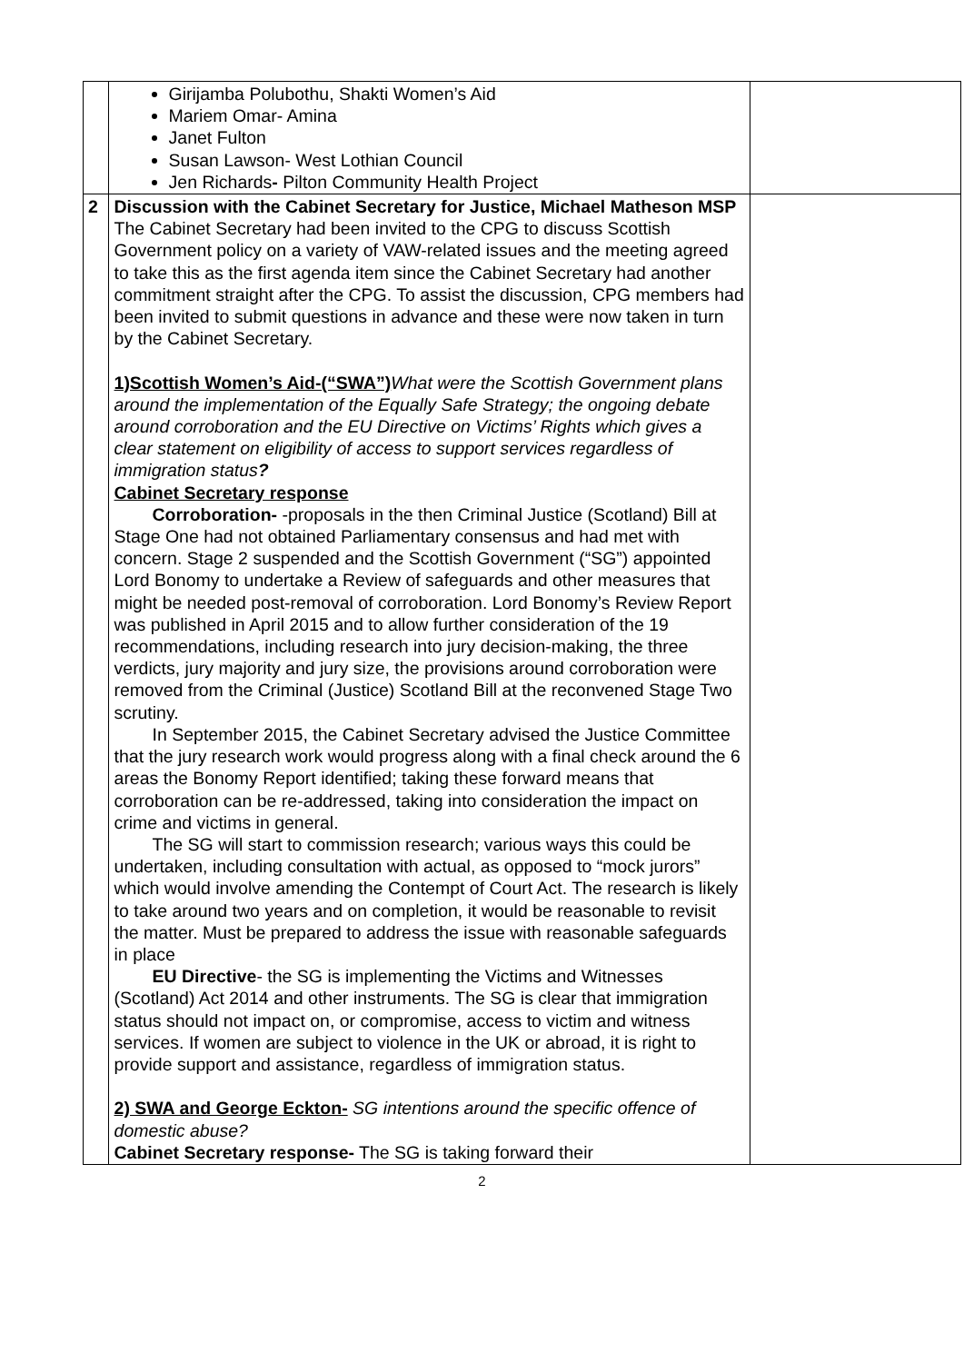| | Girijamba Polubothu, Shakti Women’s Aid Mariem Omar- Amina Janet Fulton Susan Lawson- West Lothian Council Jen Richards - Pilton Community Health Project | |
| 2 | Discussion with the Cabinet Secretary for Justice, Michael Matheson MSP The Cabinet Secretary had been invited to the CPG to discuss Scottish Government policy on a variety of VAW-related issues and the meeting agreed to take this as the first agenda item since the Cabinet Secretary had another commitment straight after the CPG. To assist the discussion, CPG members had been invited to submit questions in advance and these were now taken in turn by the Cabinet Secretary. 1)Scottish Women’s Aid-(“SWA”) What were the Scottish Government plans around the implementation of the Equally Safe Strategy; the ongoing debate around corroboration and the EU Directive on Victims’ Rights which gives a clear statement on eligibility of access to support services regardless of immigration status ? Cabinet Secretary response Corroboration- -proposals in the then Criminal Justice (Scotland) Bill at Stage One had not obtained Parliamentary consensus and had met with concern. Stage 2 suspended and the Scottish Government (“SG”) appointed Lord Bonomy to undertake a Review of safeguards and other measures that might be needed post-removal of corroboration. Lord Bonomy’s Review Report was published in April 2015 and to allow further consideration of the 19 recommendations, including research into jury decision-making, the three verdicts, jury majority and jury size, the provisions around corroboration were removed from the Criminal (Justice) Scotland Bill at the reconvened Stage Two scrutiny. In September 2015, the Cabinet Secretary advised the Justice Committee that the jury research work would progress along with a final check around the 6 areas the Bonomy Report identified; taking these forward means that corroboration can be re-addressed, taking into consideration the impact on crime and victims in general. The SG will start to commission research; various ways this could be undertaken, including consultation with actual, as opposed to “mock jurors” which would involve amending the Contempt of Court Act. The research is likely to take around two years and on completion, it would be reasonable to revisit the matter. Must be prepared to address the issue with reasonable safeguards in place EU Directive - the SG is implementing the Victims and Witnesses (Scotland) Act 2014 and other instruments. The SG is clear that immigration status should not impact on, or compromise, access to victim and witness services. If women are subject to violence in the UK or abroad, it is right to provide support and assistance, regardless of immigration status. 2) SWA and George Eckton- SG intentions around the specific offence of domestic abuse? Cabinet Secretary response- The SG is taking forward their | |
2